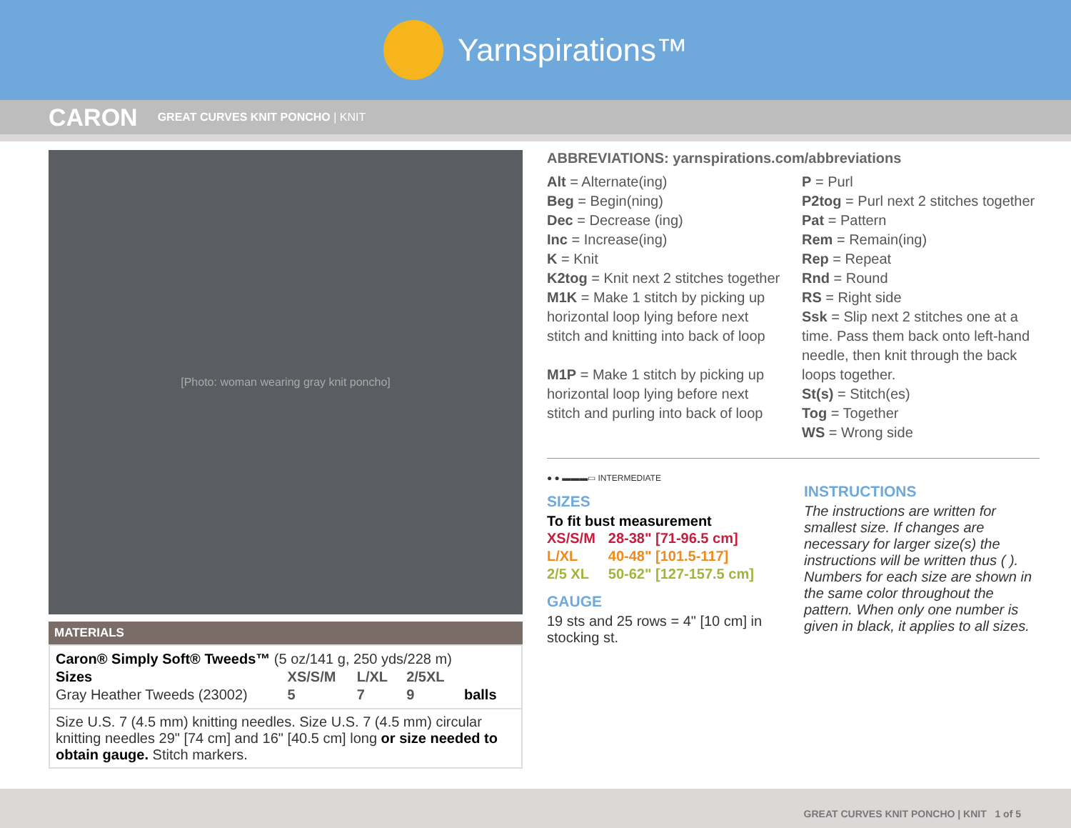Yarnspirations™
CARON GREAT CURVES KNIT PONCHO | KNIT
[Photo: woman wearing gray knit poncho]
MATERIALS
| Caron® Simply Soft® Tweeds™ (5 oz/141 g, 250 yds/228 m) | | | | |
| Sizes | XS/S/M | L/XL | 2/5XL | |
| Gray Heather Tweeds (23002) | 5 | 7 | 9 | balls |
Size U.S. 7 (4.5 mm) knitting needles. Size U.S. 7 (4.5 mm) circular knitting needles 29" [74 cm] and 16" [40.5 cm] long or size needed to obtain gauge. Stitch markers.
ABBREVIATIONS: yarnspirations.com/abbreviations
Alt = Alternate(ing)
Beg = Begin(ning)
Dec = Decrease (ing)
Inc = Increase(ing)
K = Knit
K2tog = Knit next 2 stitches together
M1K = Make 1 stitch by picking up horizontal loop lying before next stitch and knitting into back of loop
M1P = Make 1 stitch by picking up horizontal loop lying before next stitch and purling into back of loop
P = Purl
P2tog = Purl next 2 stitches together
Pat = Pattern
Rem = Remain(ing)
Rep = Repeat
Rnd = Round
RS = Right side
Ssk = Slip next 2 stitches one at a time. Pass them back onto left-hand needle, then knit through the back loops together.
St(s) = Stitch(es)
Tog = Together
WS = Wrong side
● ● ▬▬▬▭ INTERMEDIATE
SIZES
To fit bust measurement
| XS/S/M | 28-38" [71-96.5 cm] |
| L/XL | 40-48" [101.5-117] |
| 2/5 XL | 50-62" [127-157.5 cm] |
GAUGE
19 sts and 25 rows = 4" [10 cm] in stocking st.
INSTRUCTIONS
The instructions are written for smallest size. If changes are necessary for larger size(s) the instructions will be written thus ( ). Numbers for each size are shown in the same color throughout the pattern. When only one number is given in black, it applies to all sizes.
GREAT CURVES KNIT PONCHO | KNIT 1 of 5